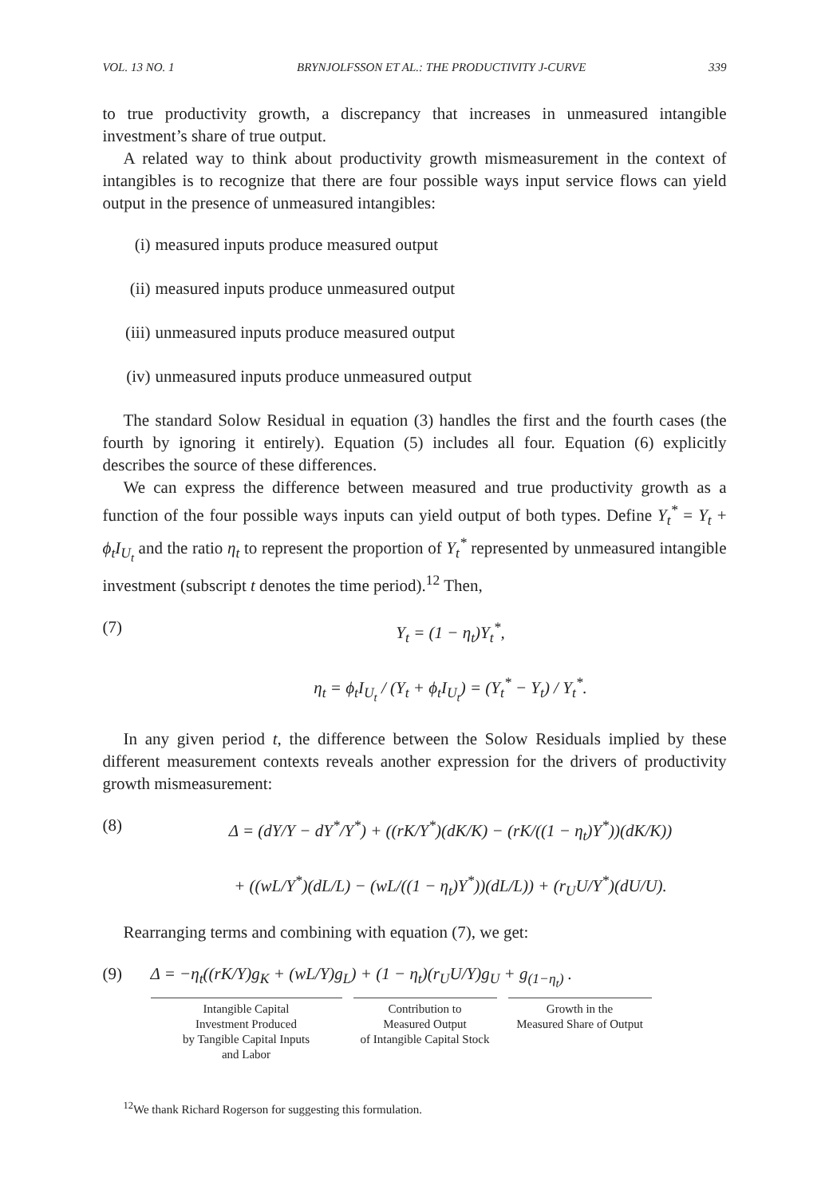VOL. 13 NO. 1 BRYNJOLFSSON ET AL.: THE PRODUCTIVITY J-CURVE 339
to true productivity growth, a discrepancy that increases in unmeasured intangible investment’s share of true output.
A related way to think about productivity growth mismeasurement in the context of intangibles is to recognize that there are four possible ways input service flows can yield output in the presence of unmeasured intangibles:
(i) measured inputs produce measured output
(ii) measured inputs produce unmeasured output
(iii) unmeasured inputs produce measured output
(iv) unmeasured inputs produce unmeasured output
The standard Solow Residual in equation (3) handles the first and the fourth cases (the fourth by ignoring it entirely). Equation (5) includes all four. Equation (6) explicitly describes the source of these differences.
We can express the difference between measured and true productivity growth as a function of the four possible ways inputs can yield output of both types. Define Y<sub>t</sub><sup>*</sup> = Y<sub>t</sub> + ϕ<sub>t</sub>I<sub>U<sub>t</sub></sub> and the ratio η<sub>t</sub> to represent the proportion of Y<sub>t</sub><sup>*</sup> represented by unmeasured intangible investment (subscript t denotes the time period).<sup>12</sup> Then,
(7) Y<sub>t</sub> = (1 − η<sub>t</sub>)Y<sub>t</sub><sup>*</sup>,
η<sub>t</sub> = ϕ<sub>t</sub>I<sub>U<sub>t</sub></sub> / (Y<sub>t</sub> + ϕ<sub>t</sub>I<sub>U<sub>t</sub></sub>) = (Y<sub>t</sub><sup>*</sup> − Y<sub>t</sub>) / Y<sub>t</sub><sup>*</sup>.
In any given period t, the difference between the Solow Residuals implied by these different measurement contexts reveals another expression for the drivers of productivity growth mismeasurement:
(8) Δ = (dY/Y − dY<sup>*</sup>/Y<sup>*</sup>) + ((rK/Y<sup>*</sup>)(dK/K) − (rK/((1 − η<sub>t</sub>)Y<sup>*</sup>))(dK/K))
+ ((wL/Y<sup>*</sup>)(dL/L) − (wL/((1 − η<sub>t</sub>)Y<sup>*</sup>))(dL/L)) + (r<sub>U</sub>U/Y<sup>*</sup>)(dU/U).
Rearranging terms and combining with equation (7), we get:
(9) Δ = −η<sub>t</sub>((rK/Y)g<sub>K</sub> + (wL/Y)g<sub>L</sub>) + (1 − η<sub>t</sub>)(r<sub>U</sub>U/Y)g<sub>U</sub> + g<sub>(1−η<sub>t</sub>)</sub> .
Intangible Capital
Investment Produced
by Tangible Capital Inputs
and Labor
Contribution to
Measured Output
of Intangible Capital Stock
Growth in the
Measured Share of Output
<sup>12</sup> We thank Richard Rogerson for suggesting this formulation.